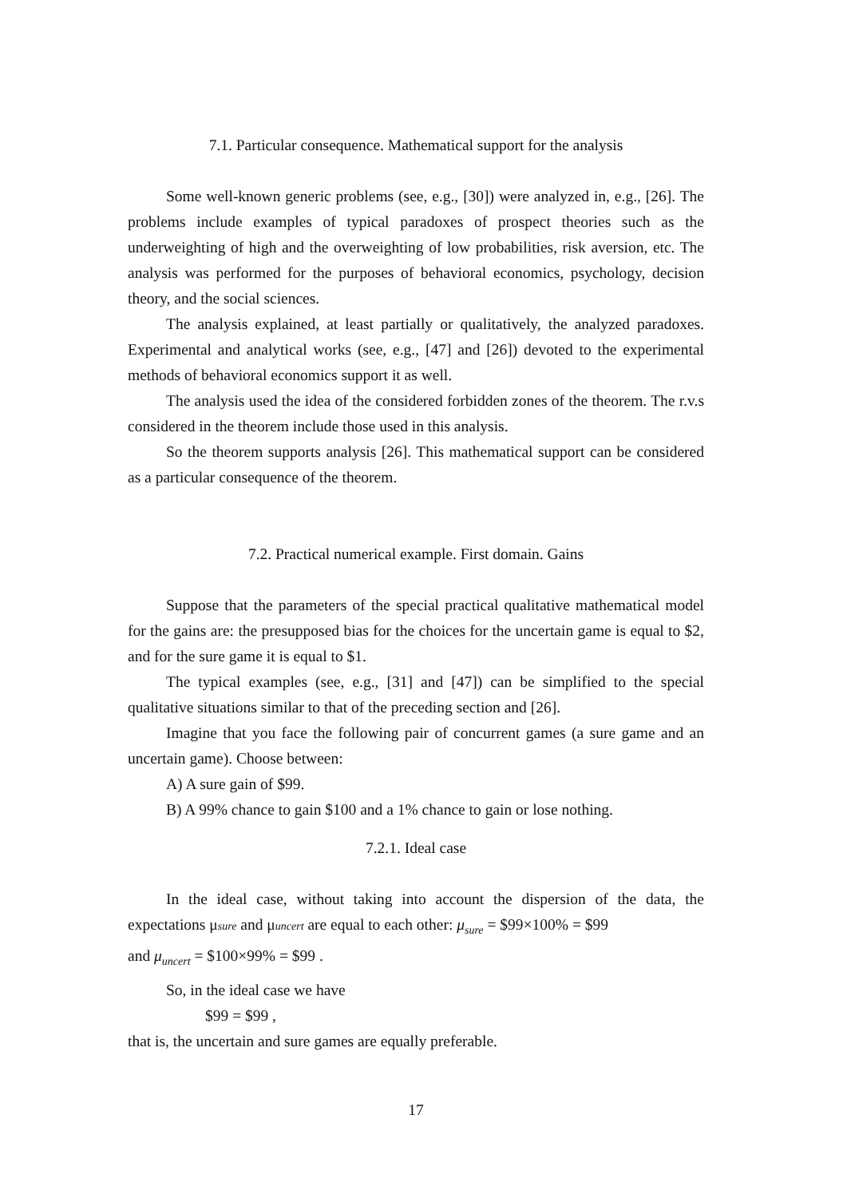7.1. Particular consequence. Mathematical support for the analysis
Some well-known generic problems (see, e.g., [30]) were analyzed in, e.g., [26]. The problems include examples of typical paradoxes of prospect theories such as the underweighting of high and the overweighting of low probabilities, risk aversion, etc. The analysis was performed for the purposes of behavioral economics, psychology, decision theory, and the social sciences.
The analysis explained, at least partially or qualitatively, the analyzed paradoxes. Experimental and analytical works (see, e.g., [47] and [26]) devoted to the experimental methods of behavioral economics support it as well.
The analysis used the idea of the considered forbidden zones of the theorem. The r.v.s considered in the theorem include those used in this analysis.
So the theorem supports analysis [26]. This mathematical support can be considered as a particular consequence of the theorem.
7.2. Practical numerical example. First domain. Gains
Suppose that the parameters of the special practical qualitative mathematical model for the gains are: the presupposed bias for the choices for the uncertain game is equal to $2, and for the sure game it is equal to $1.
The typical examples (see, e.g., [31] and [47]) can be simplified to the special qualitative situations similar to that of the preceding section and [26].
Imagine that you face the following pair of concurrent games (a sure game and an uncertain game). Choose between:
A) A sure gain of $99.
B) A 99% chance to gain $100 and a 1% chance to gain or lose nothing.
7.2.1. Ideal case
In the ideal case, without taking into account the dispersion of the data, the expectations μsure and μuncert are equal to each other: μ<sub>sure</sub> = $99×100% = $99
and μ<sub>uncert</sub> = $100×99% = $99 .
So, in the ideal case we have
$99 = $99 ,
that is, the uncertain and sure games are equally preferable.
17